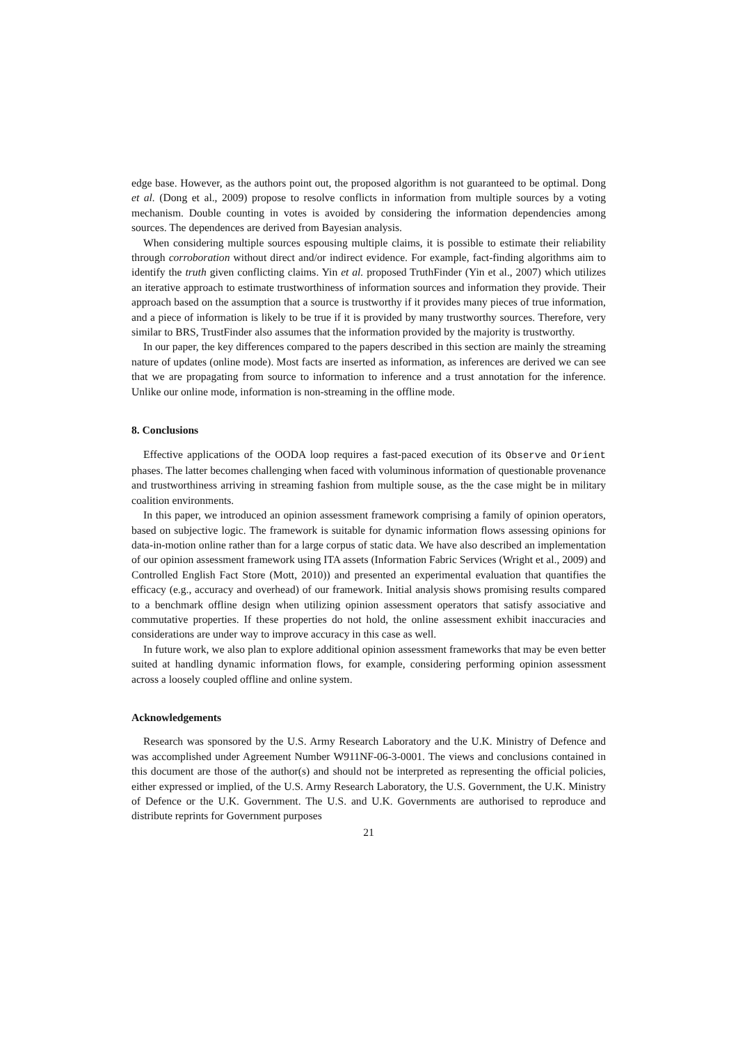edge base. However, as the authors point out, the proposed algorithm is not guaranteed to be optimal. Dong et al. (Dong et al., 2009) propose to resolve conflicts in information from multiple sources by a voting mechanism. Double counting in votes is avoided by considering the information dependencies among sources. The dependences are derived from Bayesian analysis.
When considering multiple sources espousing multiple claims, it is possible to estimate their reliability through corroboration without direct and/or indirect evidence. For example, fact-finding algorithms aim to identify the truth given conflicting claims. Yin et al. proposed TruthFinder (Yin et al., 2007) which utilizes an iterative approach to estimate trustworthiness of information sources and information they provide. Their approach based on the assumption that a source is trustworthy if it provides many pieces of true information, and a piece of information is likely to be true if it is provided by many trustworthy sources. Therefore, very similar to BRS, TrustFinder also assumes that the information provided by the majority is trustworthy.
In our paper, the key differences compared to the papers described in this section are mainly the streaming nature of updates (online mode). Most facts are inserted as information, as inferences are derived we can see that we are propagating from source to information to inference and a trust annotation for the inference. Unlike our online mode, information is non-streaming in the offline mode.
8. Conclusions
Effective applications of the OODA loop requires a fast-paced execution of its Observe and Orient phases. The latter becomes challenging when faced with voluminous information of questionable provenance and trustworthiness arriving in streaming fashion from multiple souse, as the the case might be in military coalition environments.
In this paper, we introduced an opinion assessment framework comprising a family of opinion operators, based on subjective logic. The framework is suitable for dynamic information flows assessing opinions for data-in-motion online rather than for a large corpus of static data. We have also described an implementation of our opinion assessment framework using ITA assets (Information Fabric Services (Wright et al., 2009) and Controlled English Fact Store (Mott, 2010)) and presented an experimental evaluation that quantifies the efficacy (e.g., accuracy and overhead) of our framework. Initial analysis shows promising results compared to a benchmark offline design when utilizing opinion assessment operators that satisfy associative and commutative properties. If these properties do not hold, the online assessment exhibit inaccuracies and considerations are under way to improve accuracy in this case as well.
In future work, we also plan to explore additional opinion assessment frameworks that may be even better suited at handling dynamic information flows, for example, considering performing opinion assessment across a loosely coupled offline and online system.
Acknowledgements
Research was sponsored by the U.S. Army Research Laboratory and the U.K. Ministry of Defence and was accomplished under Agreement Number W911NF-06-3-0001. The views and conclusions contained in this document are those of the author(s) and should not be interpreted as representing the official policies, either expressed or implied, of the U.S. Army Research Laboratory, the U.S. Government, the U.K. Ministry of Defence or the U.K. Government. The U.S. and U.K. Governments are authorised to reproduce and distribute reprints for Government purposes
21